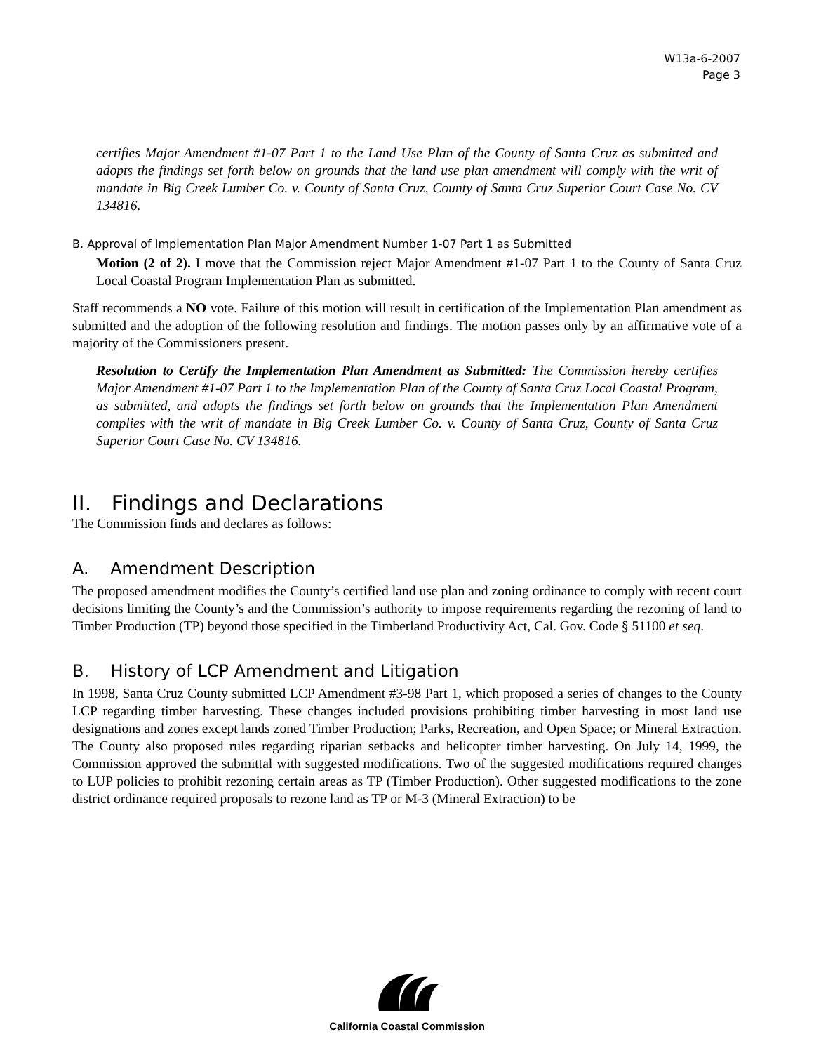W13a-6-2007
Page 3
certifies Major Amendment #1-07 Part 1 to the Land Use Plan of the County of Santa Cruz as submitted and adopts the findings set forth below on grounds that the land use plan amendment will comply with the writ of mandate in Big Creek Lumber Co. v. County of Santa Cruz, County of Santa Cruz Superior Court Case No. CV 134816.
B. Approval of Implementation Plan Major Amendment Number 1-07 Part 1 as Submitted
Motion (2 of 2). I move that the Commission reject Major Amendment #1-07 Part 1 to the County of Santa Cruz Local Coastal Program Implementation Plan as submitted.
Staff recommends a NO vote. Failure of this motion will result in certification of the Implementation Plan amendment as submitted and the adoption of the following resolution and findings. The motion passes only by an affirmative vote of a majority of the Commissioners present.
Resolution to Certify the Implementation Plan Amendment as Submitted: The Commission hereby certifies Major Amendment #1-07 Part 1 to the Implementation Plan of the County of Santa Cruz Local Coastal Program, as submitted, and adopts the findings set forth below on grounds that the Implementation Plan Amendment complies with the writ of mandate in Big Creek Lumber Co. v. County of Santa Cruz, County of Santa Cruz Superior Court Case No. CV 134816.
II. Findings and Declarations
The Commission finds and declares as follows:
A. Amendment Description
The proposed amendment modifies the County’s certified land use plan and zoning ordinance to comply with recent court decisions limiting the County’s and the Commission’s authority to impose requirements regarding the rezoning of land to Timber Production (TP) beyond those specified in the Timberland Productivity Act, Cal. Gov. Code § 51100 et seq.
B. History of LCP Amendment and Litigation
In 1998, Santa Cruz County submitted LCP Amendment #3-98 Part 1, which proposed a series of changes to the County LCP regarding timber harvesting. These changes included provisions prohibiting timber harvesting in most land use designations and zones except lands zoned Timber Production; Parks, Recreation, and Open Space; or Mineral Extraction. The County also proposed rules regarding riparian setbacks and helicopter timber harvesting. On July 14, 1999, the Commission approved the submittal with suggested modifications. Two of the suggested modifications required changes to LUP policies to prohibit rezoning certain areas as TP (Timber Production). Other suggested modifications to the zone district ordinance required proposals to rezone land as TP or M-3 (Mineral Extraction) to be
California Coastal Commission